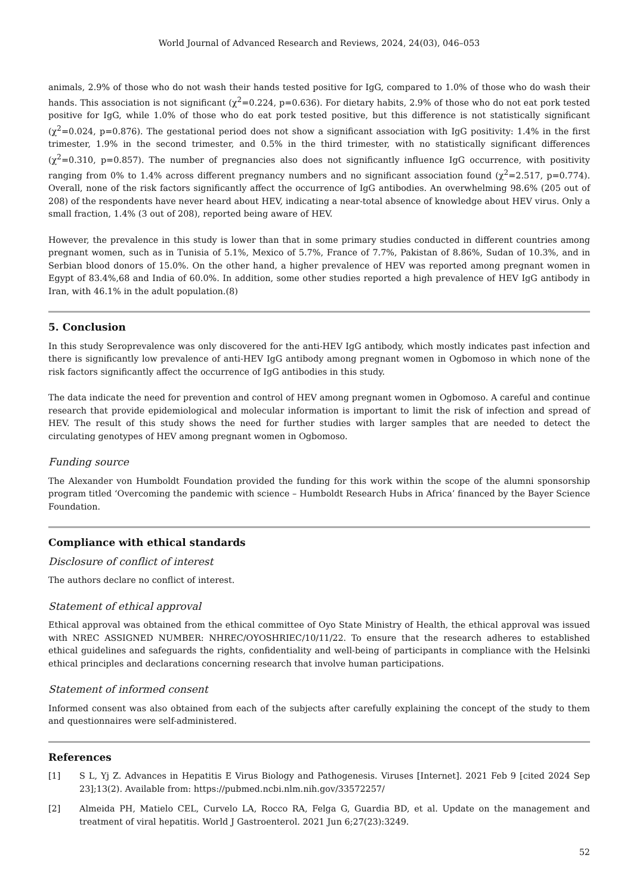World Journal of Advanced Research and Reviews, 2024, 24(03), 046–053
animals, 2.9% of those who do not wash their hands tested positive for IgG, compared to 1.0% of those who do wash their hands. This association is not significant (χ<sup>2</sup>=0.224, p=0.636). For dietary habits, 2.9% of those who do not eat pork tested positive for IgG, while 1.0% of those who do eat pork tested positive, but this difference is not statistically significant (χ<sup>2</sup>=0.024, p=0.876). The gestational period does not show a significant association with IgG positivity: 1.4% in the first trimester, 1.9% in the second trimester, and 0.5% in the third trimester, with no statistically significant differences (χ<sup>2</sup>=0.310, p=0.857). The number of pregnancies also does not significantly influence IgG occurrence, with positivity ranging from 0% to 1.4% across different pregnancy numbers and no significant association found (χ<sup>2</sup>=2.517, p=0.774). Overall, none of the risk factors significantly affect the occurrence of IgG antibodies. An overwhelming 98.6% (205 out of 208) of the respondents have never heard about HEV, indicating a near-total absence of knowledge about HEV virus. Only a small fraction, 1.4% (3 out of 208), reported being aware of HEV.
However, the prevalence in this study is lower than that in some primary studies conducted in different countries among pregnant women, such as in Tunisia of 5.1%, Mexico of 5.7%, France of 7.7%, Pakistan of 8.86%, Sudan of 10.3%, and in Serbian blood donors of 15.0%. On the other hand, a higher prevalence of HEV was reported among pregnant women in Egypt of 83.4%,68 and India of 60.0%. In addition, some other studies reported a high prevalence of HEV IgG antibody in Iran, with 46.1% in the adult population.(8)
5. Conclusion
In this study Seroprevalence was only discovered for the anti-HEV IgG antibody, which mostly indicates past infection and there is significantly low prevalence of anti-HEV IgG antibody among pregnant women in Ogbomoso in which none of the risk factors significantly affect the occurrence of IgG antibodies in this study.
The data indicate the need for prevention and control of HEV among pregnant women in Ogbomoso. A careful and continue research that provide epidemiological and molecular information is important to limit the risk of infection and spread of HEV. The result of this study shows the need for further studies with larger samples that are needed to detect the circulating genotypes of HEV among pregnant women in Ogbomoso.
Funding source
The Alexander von Humboldt Foundation provided the funding for this work within the scope of the alumni sponsorship program titled ‘Overcoming the pandemic with science – Humboldt Research Hubs in Africa’ financed by the Bayer Science Foundation.
Compliance with ethical standards
Disclosure of conflict of interest
The authors declare no conflict of interest.
Statement of ethical approval
Ethical approval was obtained from the ethical committee of Oyo State Ministry of Health, the ethical approval was issued with NREC ASSIGNED NUMBER: NHREC/OYOSHRIEC/10/11/22. To ensure that the research adheres to established ethical guidelines and safeguards the rights, confidentiality and well-being of participants in compliance with the Helsinki ethical principles and declarations concerning research that involve human participations.
Statement of informed consent
Informed consent was also obtained from each of the subjects after carefully explaining the concept of the study to them and questionnaires were self-administered.
References
[1] S L, Yj Z. Advances in Hepatitis E Virus Biology and Pathogenesis. Viruses [Internet]. 2021 Feb 9 [cited 2024 Sep 23];13(2). Available from: https://pubmed.ncbi.nlm.nih.gov/33572257/
[2] Almeida PH, Matielo CEL, Curvelo LA, Rocco RA, Felga G, Guardia BD, et al. Update on the management and treatment of viral hepatitis. World J Gastroenterol. 2021 Jun 6;27(23):3249.
52